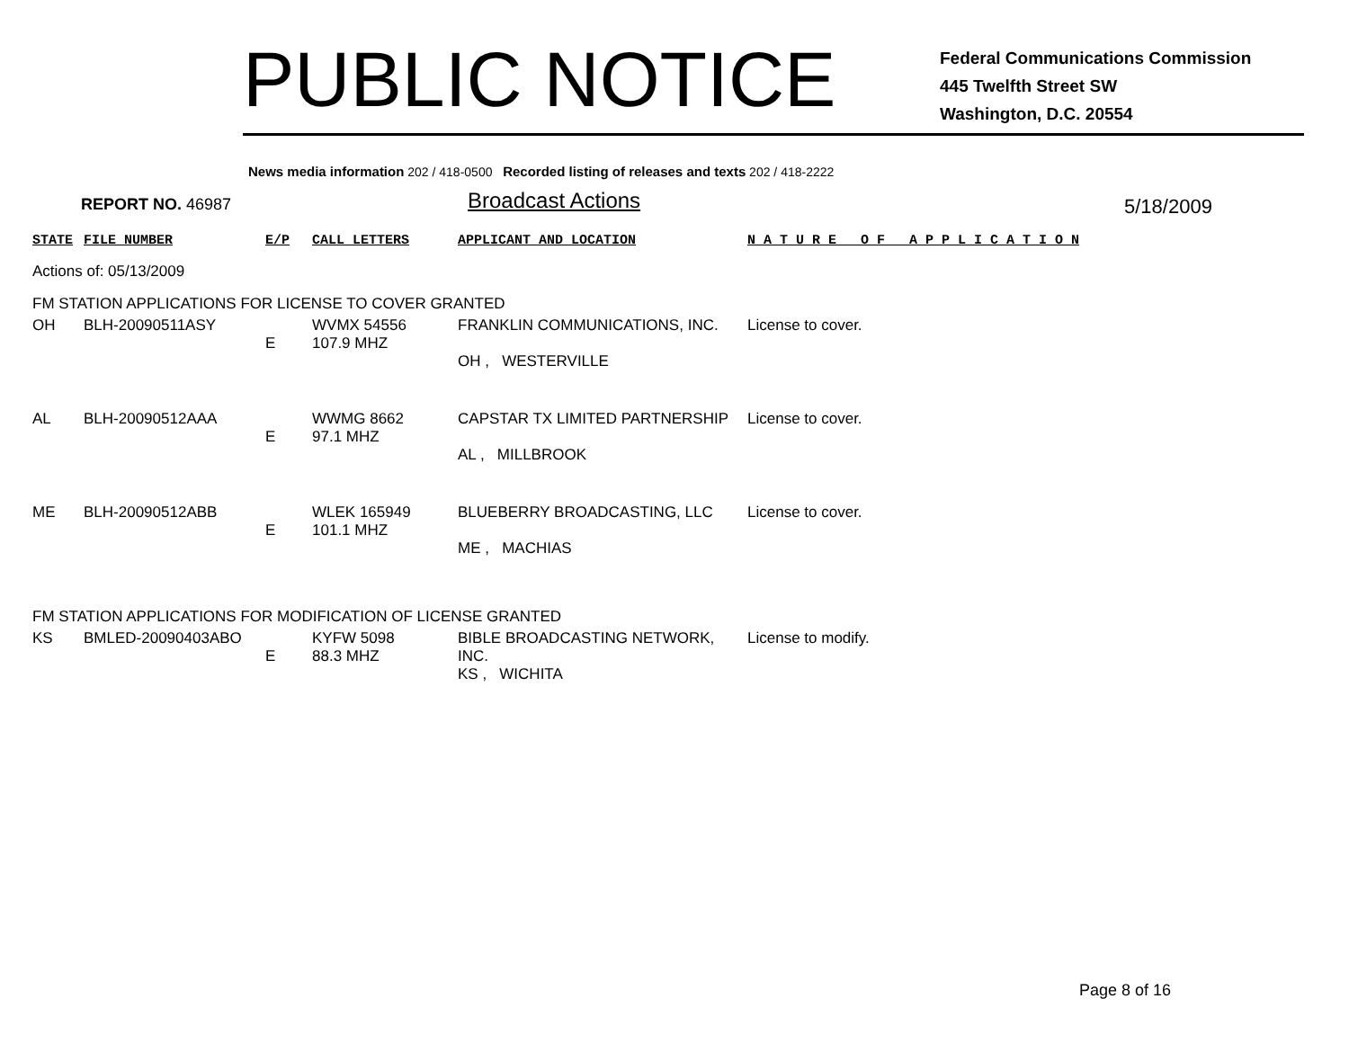PUBLIC NOTICE
Federal Communications Commission
445 Twelfth Street SW
Washington, D.C. 20554
News media information 202 / 418-0500 Recorded listing of releases and texts 202 / 418-2222
REPORT NO. 46987
Broadcast Actions
5/18/2009
| STATE | FILE NUMBER | E/P | CALL LETTERS | APPLICANT AND LOCATION | N A T U R E O F A P P L I C A T I O N |
| Actions of: 05/13/2009 | | | | | |
| FM STATION APPLICATIONS FOR LICENSE TO COVER GRANTED | | | | | |
| OH | BLH-20090511ASY | E | WVMX 54556 107.9 MHZ | FRANKLIN COMMUNICATIONS, INC. OH , WESTERVILLE | License to cover. |
| AL | BLH-20090512AAA | E | WWMG 8662 97.1 MHZ | CAPSTAR TX LIMITED PARTNERSHIP AL , MILLBROOK | License to cover. |
| ME | BLH-20090512ABB | E | WLEK 165949 101.1 MHZ | BLUEBERRY BROADCASTING, LLC ME , MACHIAS | License to cover. |
| FM STATION APPLICATIONS FOR MODIFICATION OF LICENSE GRANTED | | | | | |
| KS | BMLED-20090403ABO | E | KYFW 5098 88.3 MHZ | BIBLE BROADCASTING NETWORK, INC. KS , WICHITA | License to modify. |
Page 8 of 16